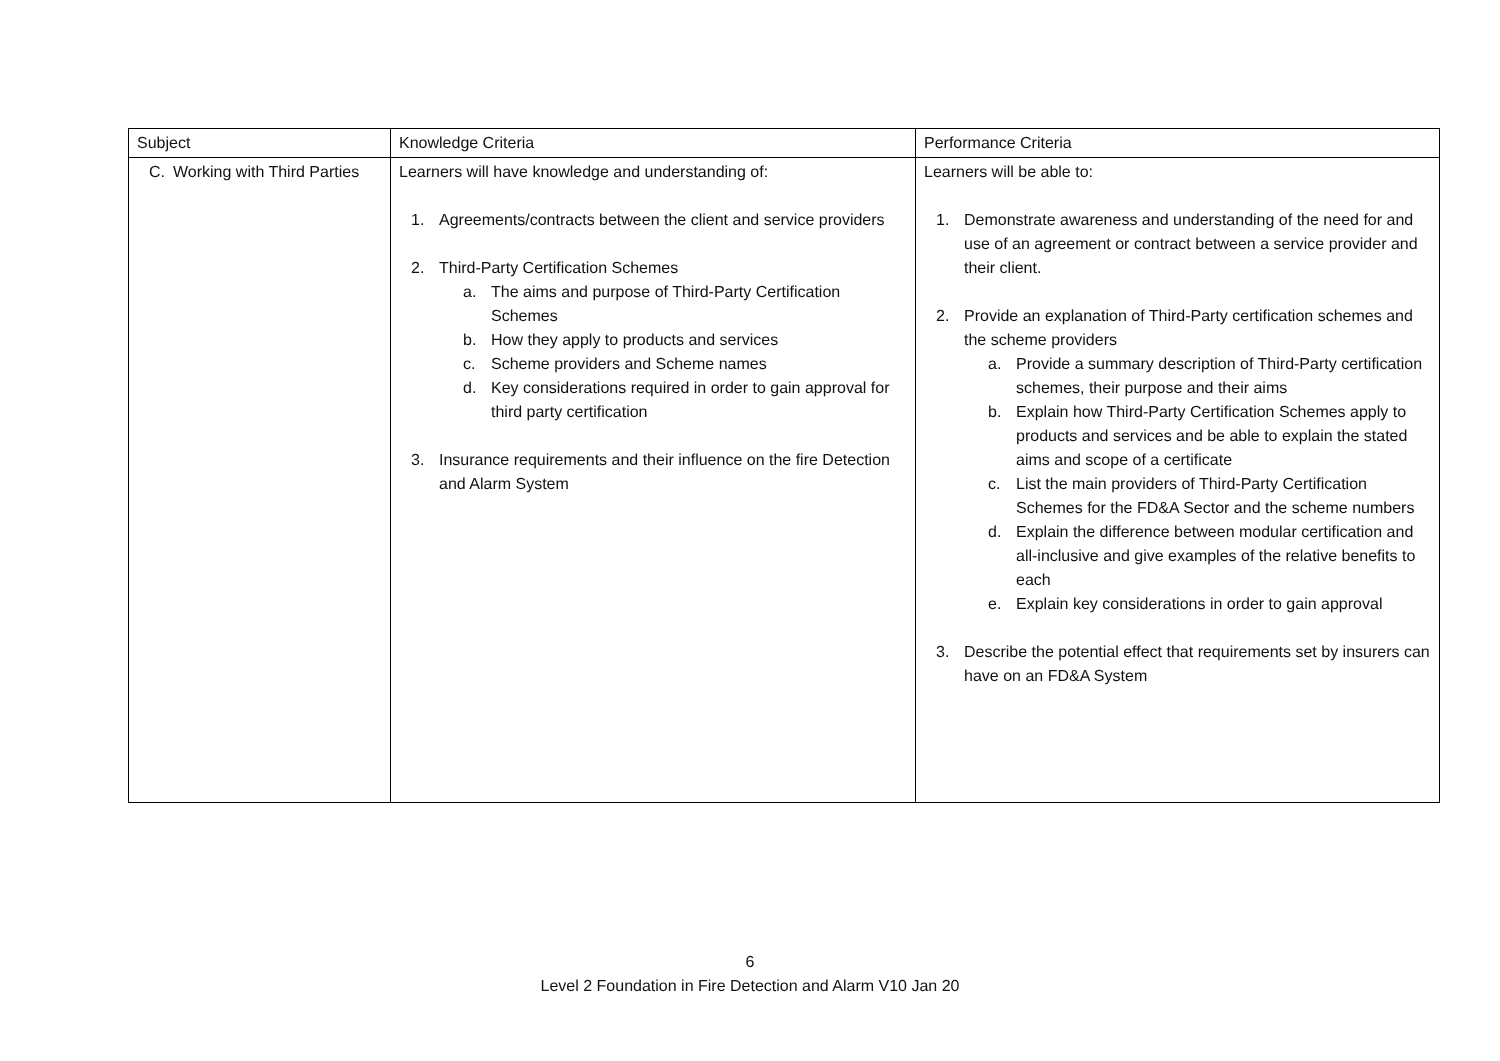| Subject | Knowledge Criteria | Performance Criteria |
| --- | --- | --- |
| C. Working with Third Parties | Learners will have knowledge and understanding of: 1. Agreements/contracts between the client and service providers 2. Third-Party Certification Schemes a. The aims and purpose of Third-Party Certification Schemes b. How they apply to products and services c. Scheme providers and Scheme names d. Key considerations required in order to gain approval for third party certification 3. Insurance requirements and their influence on the fire Detection and Alarm System | Learners will be able to: 1. Demonstrate awareness and understanding of the need for and use of an agreement or contract between a service provider and their client. 2. Provide an explanation of Third-Party certification schemes and the scheme providers a. Provide a summary description of Third-Party certification schemes, their purpose and their aims b. Explain how Third-Party Certification Schemes apply to products and services and be able to explain the stated aims and scope of a certificate c. List the main providers of Third-Party Certification Schemes for the FD&A Sector and the scheme numbers d. Explain the difference between modular certification and all-inclusive and give examples of the relative benefits to each e. Explain key considerations in order to gain approval 3. Describe the potential effect that requirements set by insurers can have on an FD&A System |
6
Level 2 Foundation in Fire Detection and Alarm V10 Jan 20